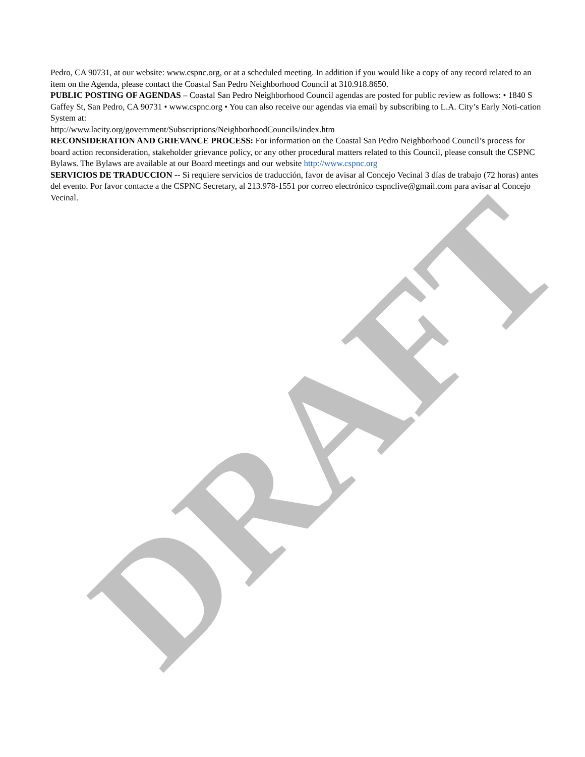DRAFT
Pedro, CA 90731, at our website: www.cspnc.org, or at a scheduled meeting. In addition if you would like a copy of any record related to an item on the Agenda, please contact the Coastal San Pedro Neighborhood Council at 310.918.8650.
PUBLIC POSTING OF AGENDAS – Coastal San Pedro Neighborhood Council agendas are posted for public review as follows: • 1840 S Gaffey St, San Pedro, CA 90731 • www.cspnc.org • You can also receive our agendas via email by subscribing to L.A. City’s Early Noti-cation System at:
http://www.lacity.org/government/Subscriptions/NeighborhoodCouncils/index.htm
RECONSIDERATION AND GRIEVANCE PROCESS: For information on the Coastal San Pedro Neighborhood Council’s process for board action reconsideration, stakeholder grievance policy, or any other procedural matters related to this Council, please consult the CSPNC Bylaws. The Bylaws are available at our Board meetings and our website http://www.cspnc.org
SERVICIOS DE TRADUCCION -- Si requiere servicios de traducción, favor de avisar al Concejo Vecinal 3 días de trabajo (72 horas) antes del evento. Por favor contacte a the CSPNC Secretary, al 213.978-1551 por correo electrónico cspnclive@gmail.com para avisar al Concejo Vecinal.